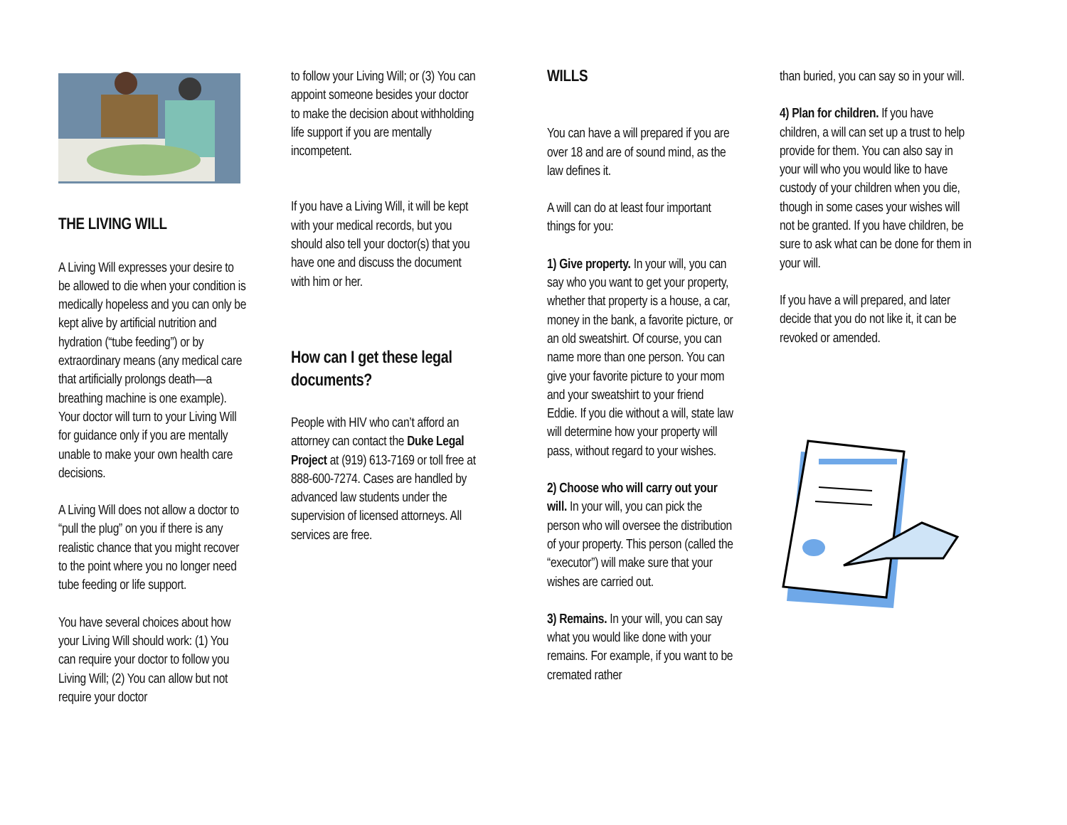THE LIVING WILL
A Living Will expresses your desire to be allowed to die when your condition is medically hopeless and you can only be kept alive by artificial nutrition and hydration (“tube feeding”) or by extraordinary means (any medical care that artificially prolongs death—a breathing machine is one example). Your doctor will turn to your Living Will for guidance only if you are mentally unable to make your own health care decisions.
A Living Will does not allow a doctor to “pull the plug” on you if there is any realistic chance that you might recover to the point where you no longer need tube feeding or life support.
You have several choices about how your Living Will should work: (1) You can require your doctor to follow you Living Will; (2) You can allow but not require your doctor
to follow your Living Will; or (3) You can appoint someone besides your doctor to make the decision about withholding life support if you are mentally incompetent.
If you have a Living Will, it will be kept with your medical records, but you should also tell your doctor(s) that you have one and discuss the document with him or her.
How can I get these legal documents?
People with HIV who can’t afford an attorney can contact the Duke Legal Project at (919) 613-7169 or toll free at 888-600-7274. Cases are handled by advanced law students under the supervision of licensed attorneys. All services are free.
WILLS
You can have a will prepared if you are over 18 and are of sound mind, as the law defines it.
A will can do at least four important things for you:
1) Give property. In your will, you can say who you want to get your property, whether that property is a house, a car, money in the bank, a favorite picture, or an old sweatshirt. Of course, you can name more than one person. You can give your favorite picture to your mom and your sweatshirt to your friend Eddie. If you die without a will, state law will determine how your property will pass, without regard to your wishes.
2) Choose who will carry out your will. In your will, you can pick the person who will oversee the distribution of your property. This person (called the “executor”) will make sure that your wishes are carried out.
3) Remains. In your will, you can say what you would like done with your remains. For example, if you want to be cremated rather
than buried, you can say so in your will.
4) Plan for children. If you have children, a will can set up a trust to help provide for them. You can also say in your will who you would like to have custody of your children when you die, though in some cases your wishes will not be granted. If you have children, be sure to ask what can be done for them in your will.
If you have a will prepared, and later decide that you do not like it, it can be revoked or amended.